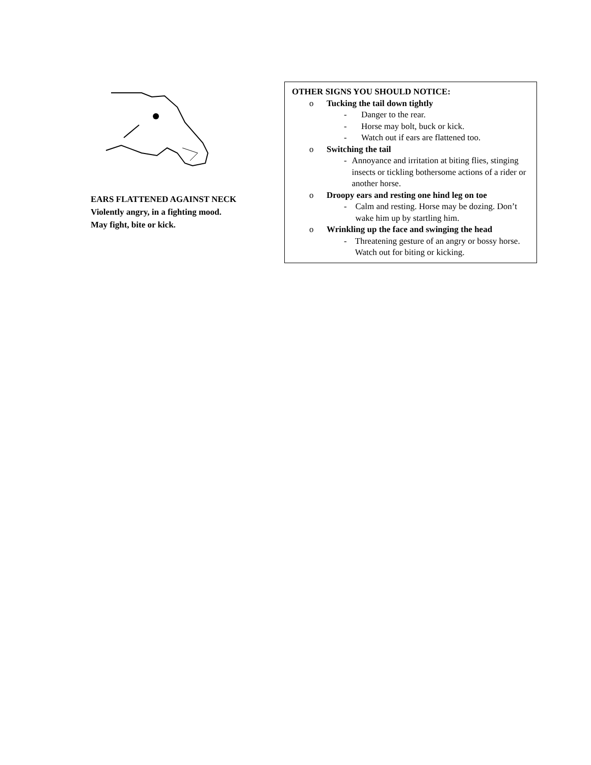EARS FLATTENED AGAINST NECK
Violently angry, in a fighting mood.
May fight, bite or kick.
OTHER SIGNS YOU SHOULD NOTICE:
o Tucking the tail down tightly
- Danger to the rear.
- Horse may bolt, buck or kick.
- Watch out if ears are flattened too.
o Switching the tail
- Annoyance and irritation at biting flies, stinging insects or tickling bothersome actions of a rider or another horse.
o Droopy ears and resting one hind leg on toe
- Calm and resting. Horse may be dozing. Don’t wake him up by startling him.
o Wrinkling up the face and swinging the head
- Threatening gesture of an angry or bossy horse. Watch out for biting or kicking.